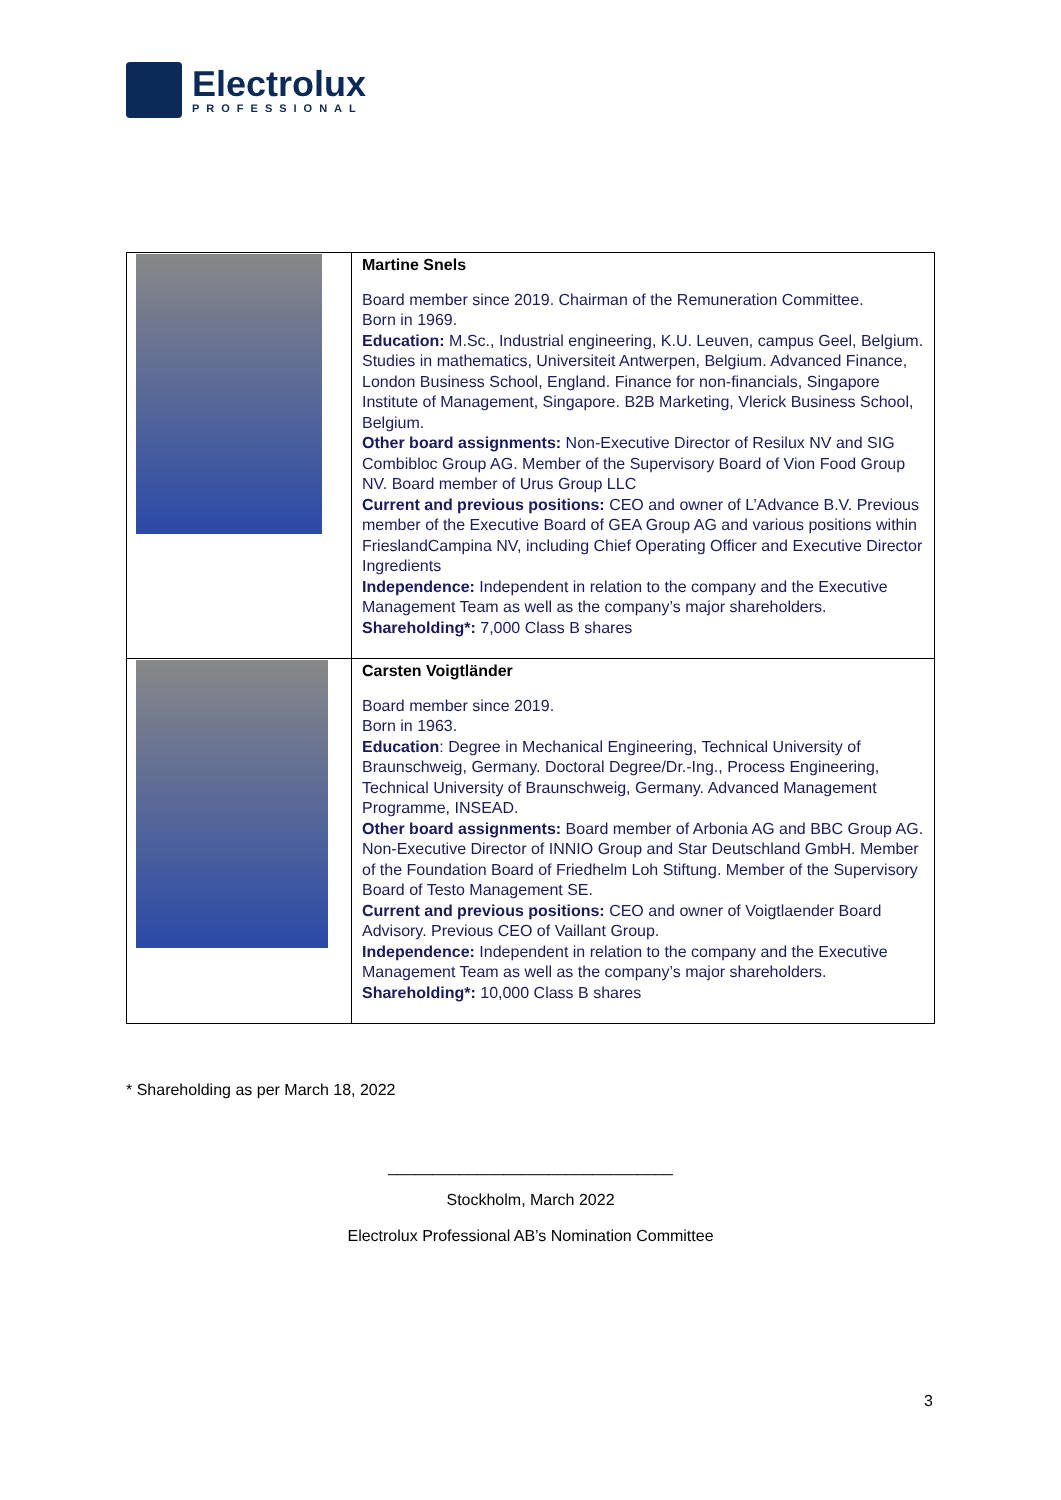Electrolux
PROFESSIONAL
| | Martine Snels Board member since 2019. Chairman of the Remuneration Committee. Born in 1969. Education: M.Sc., Industrial engineering, K.U. Leuven, campus Geel, Belgium. Studies in mathematics, Universiteit Antwerpen, Belgium. Advanced Finance, London Business School, England. Finance for non-financials, Singapore Institute of Management, Singapore. B2B Marketing, Vlerick Business School, Belgium. Other board assignments: Non-Executive Director of Resilux NV and SIG Combibloc Group AG. Member of the Supervisory Board of Vion Food Group NV. Board member of Urus Group LLC Current and previous positions: CEO and owner of L’Advance B.V. Previous member of the Executive Board of GEA Group AG and various positions within FrieslandCampina NV, including Chief Operating Officer and Executive Director Ingredients Independence: Independent in relation to the company and the Executive Management Team as well as the company’s major shareholders. Shareholding*: 7,000 Class B shares |
| | Carsten Voigtländer Board member since 2019. Born in 1963. Education : Degree in Mechanical Engineering, Technical University of Braunschweig, Germany. Doctoral Degree/Dr.-Ing., Process Engineering, Technical University of Braunschweig, Germany. Advanced Management Programme, INSEAD. Other board assignments: Board member of Arbonia AG and BBC Group AG. Non-Executive Director of INNIO Group and Star Deutschland GmbH. Member of the Foundation Board of Friedhelm Loh Stiftung. Member of the Supervisory Board of Testo Management SE. Current and previous positions: CEO and owner of Voigtlaender Board Advisory. Previous CEO of Vaillant Group. Independence: Independent in relation to the company and the Executive Management Team as well as the company’s major shareholders. Shareholding*: 10,000 Class B shares |
* Shareholding as per March 18, 2022
________________________________
Stockholm, March 2022
Electrolux Professional AB’s Nomination Committee
3